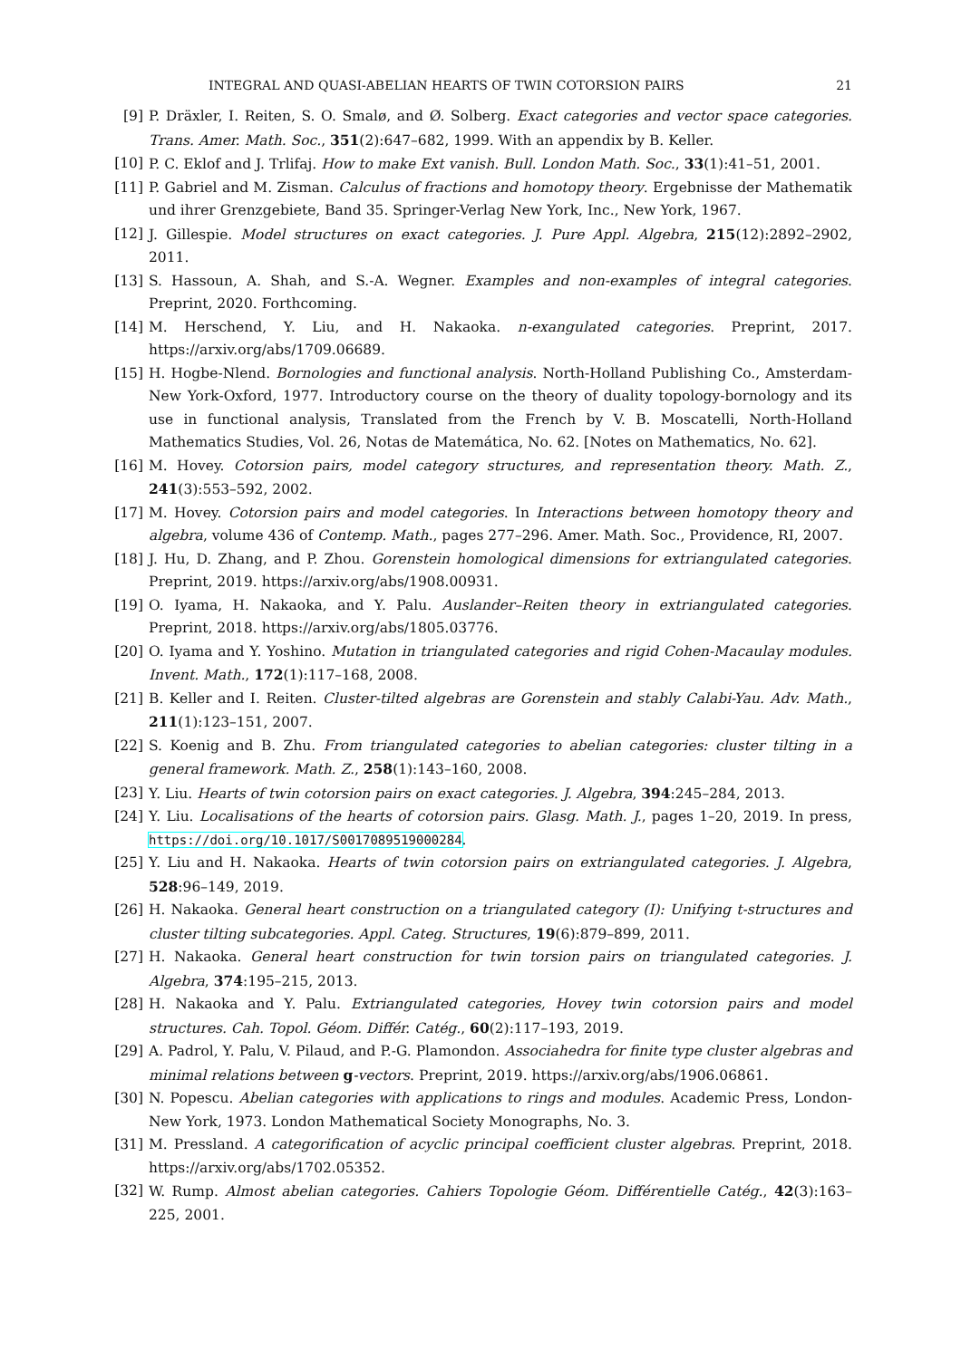INTEGRAL AND QUASI-ABELIAN HEARTS OF TWIN COTORSION PAIRS 21
[9] P. Dräxler, I. Reiten, S. O. Smalø, and Ø. Solberg. Exact categories and vector space categories. Trans. Amer. Math. Soc., 351(2):647–682, 1999. With an appendix by B. Keller.
[10] P. C. Eklof and J. Trlifaj. How to make Ext vanish. Bull. London Math. Soc., 33(1):41–51, 2001.
[11] P. Gabriel and M. Zisman. Calculus of fractions and homotopy theory. Ergebnisse der Mathematik und ihrer Grenzgebiete, Band 35. Springer-Verlag New York, Inc., New York, 1967.
[12] J. Gillespie. Model structures on exact categories. J. Pure Appl. Algebra, 215(12):2892–2902, 2011.
[13] S. Hassoun, A. Shah, and S.-A. Wegner. Examples and non-examples of integral categories. Preprint, 2020. Forthcoming.
[14] M. Herschend, Y. Liu, and H. Nakaoka. n-exangulated categories. Preprint, 2017. https://arxiv.org/abs/1709.06689.
[15] H. Hogbe-Nlend. Bornologies and functional analysis. North-Holland Publishing Co., Amsterdam-New York-Oxford, 1977. Introductory course on the theory of duality topology-bornology and its use in functional analysis, Translated from the French by V. B. Moscatelli, North-Holland Mathematics Studies, Vol. 26, Notas de Matemática, No. 62. [Notes on Mathematics, No. 62].
[16] M. Hovey. Cotorsion pairs, model category structures, and representation theory. Math. Z., 241(3):553–592, 2002.
[17] M. Hovey. Cotorsion pairs and model categories. In Interactions between homotopy theory and algebra, volume 436 of Contemp. Math., pages 277–296. Amer. Math. Soc., Providence, RI, 2007.
[18] J. Hu, D. Zhang, and P. Zhou. Gorenstein homological dimensions for extriangulated categories. Preprint, 2019. https://arxiv.org/abs/1908.00931.
[19] O. Iyama, H. Nakaoka, and Y. Palu. Auslander–Reiten theory in extriangulated categories. Preprint, 2018. https://arxiv.org/abs/1805.03776.
[20] O. Iyama and Y. Yoshino. Mutation in triangulated categories and rigid Cohen-Macaulay modules. Invent. Math., 172(1):117–168, 2008.
[21] B. Keller and I. Reiten. Cluster-tilted algebras are Gorenstein and stably Calabi-Yau. Adv. Math., 211(1):123–151, 2007.
[22] S. Koenig and B. Zhu. From triangulated categories to abelian categories: cluster tilting in a general framework. Math. Z., 258(1):143–160, 2008.
[23] Y. Liu. Hearts of twin cotorsion pairs on exact categories. J. Algebra, 394:245–284, 2013.
[24] Y. Liu. Localisations of the hearts of cotorsion pairs. Glasg. Math. J., pages 1–20, 2019. In press, https://doi.org/10.1017/S0017089519000284.
[25] Y. Liu and H. Nakaoka. Hearts of twin cotorsion pairs on extriangulated categories. J. Algebra, 528:96–149, 2019.
[26] H. Nakaoka. General heart construction on a triangulated category (I): Unifying t-structures and cluster tilting subcategories. Appl. Categ. Structures, 19(6):879–899, 2011.
[27] H. Nakaoka. General heart construction for twin torsion pairs on triangulated categories. J. Algebra, 374:195–215, 2013.
[28] H. Nakaoka and Y. Palu. Extriangulated categories, Hovey twin cotorsion pairs and model structures. Cah. Topol. Géom. Différ. Catég., 60(2):117–193, 2019.
[29] A. Padrol, Y. Palu, V. Pilaud, and P.-G. Plamondon. Associahedra for finite type cluster algebras and minimal relations between g-vectors. Preprint, 2019. https://arxiv.org/abs/1906.06861.
[30] N. Popescu. Abelian categories with applications to rings and modules. Academic Press, London-New York, 1973. London Mathematical Society Monographs, No. 3.
[31] M. Pressland. A categorification of acyclic principal coefficient cluster algebras. Preprint, 2018. https://arxiv.org/abs/1702.05352.
[32] W. Rump. Almost abelian categories. Cahiers Topologie Géom. Différentielle Catég., 42(3):163–225, 2001.